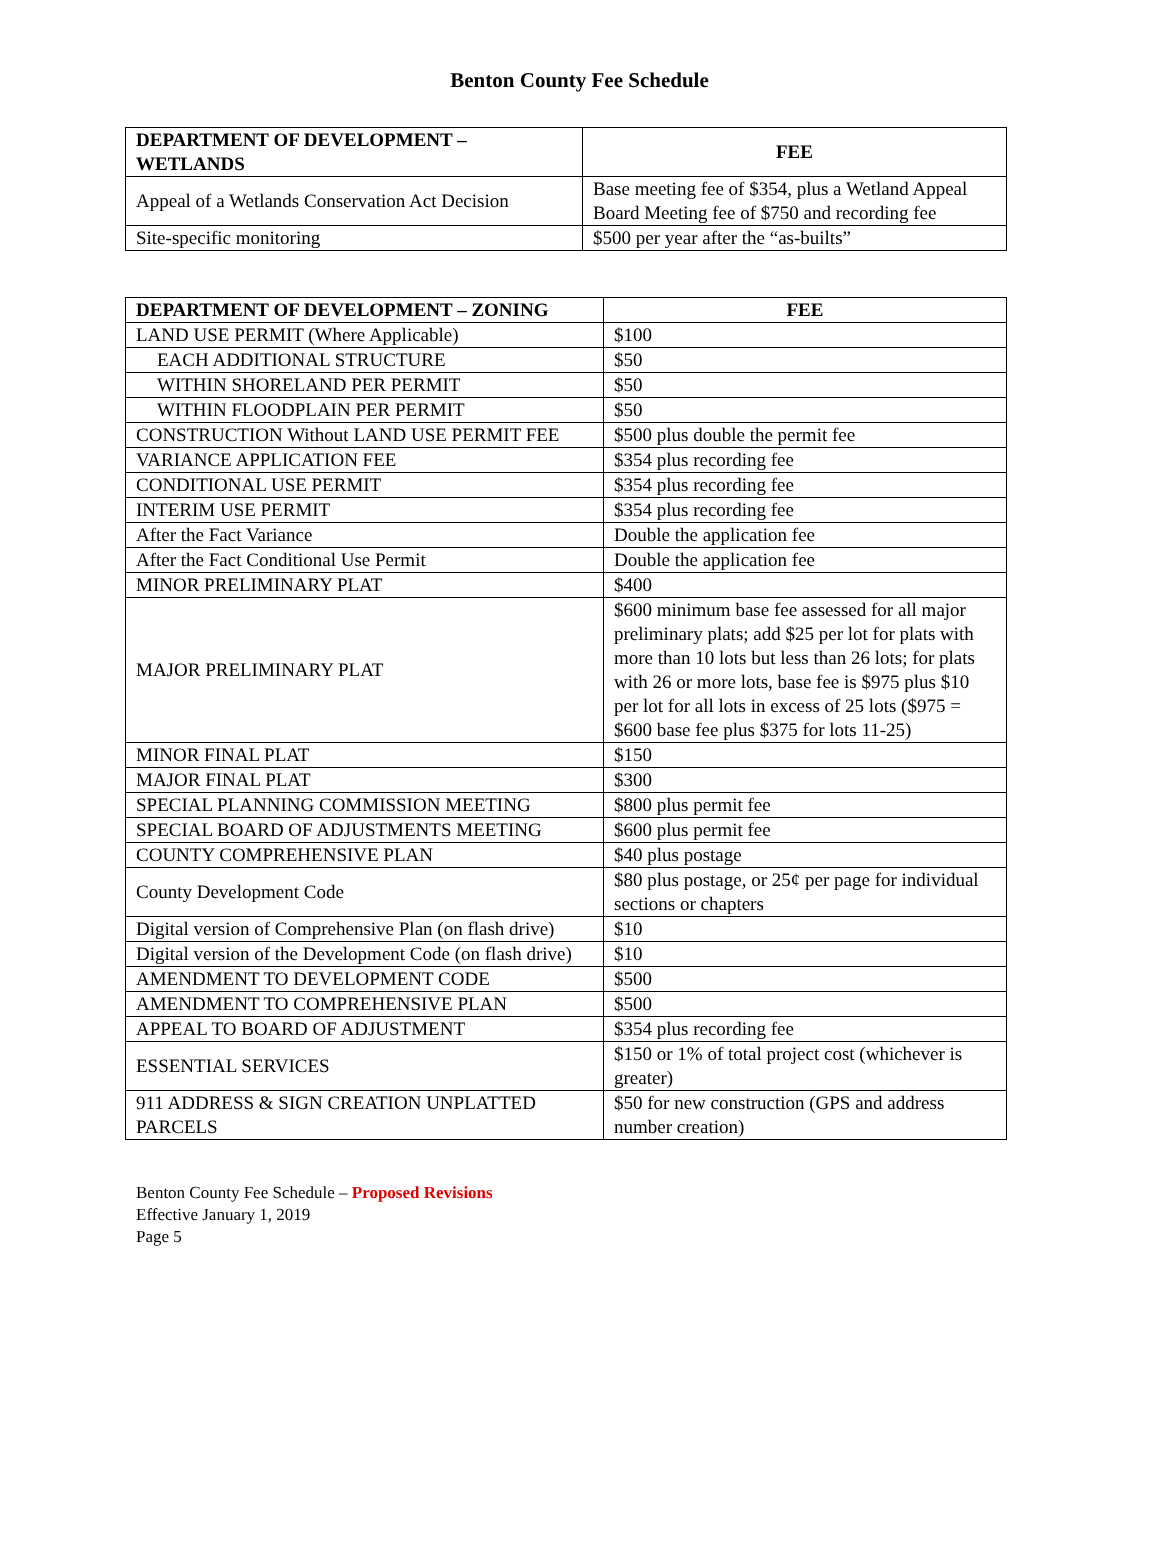Benton County Fee Schedule
| DEPARTMENT OF DEVELOPMENT – WETLANDS | FEE |
| --- | --- |
| Appeal of a Wetlands Conservation Act Decision | Base meeting fee of $354, plus a Wetland Appeal Board Meeting fee of $750 and recording fee |
| Site-specific monitoring | $500 per year after the “as-builts” |
| DEPARTMENT OF DEVELOPMENT – ZONING | FEE |
| --- | --- |
| LAND USE PERMIT (Where Applicable) | $100 |
| EACH ADDITIONAL STRUCTURE | $50 |
| WITHIN SHORELAND PER PERMIT | $50 |
| WITHIN FLOODPLAIN PER PERMIT | $50 |
| CONSTRUCTION Without LAND USE PERMIT FEE | $500 plus double the permit fee |
| VARIANCE APPLICATION FEE | $354 plus recording fee |
| CONDITIONAL USE PERMIT | $354 plus recording fee |
| INTERIM USE PERMIT | $354 plus recording fee |
| After the Fact Variance | Double the application fee |
| After the Fact Conditional Use Permit | Double the application fee |
| MINOR PRELIMINARY PLAT | $400 |
| MAJOR PRELIMINARY PLAT | $600 minimum base fee assessed for all major preliminary plats; add $25 per lot for plats with more than 10 lots but less than 26 lots; for plats with 26 or more lots, base fee is $975 plus $10 per lot for all lots in excess of 25 lots ($975 = $600 base fee plus $375 for lots 11-25) |
| MINOR FINAL PLAT | $150 |
| MAJOR FINAL PLAT | $300 |
| SPECIAL PLANNING COMMISSION MEETING | $800 plus permit fee |
| SPECIAL BOARD OF ADJUSTMENTS MEETING | $600 plus permit fee |
| COUNTY COMPREHENSIVE PLAN | $40 plus postage |
| County Development Code | $80 plus postage, or 25¢ per page for individual sections or chapters |
| Digital version of Comprehensive Plan (on flash drive) | $10 |
| Digital version of the Development Code (on flash drive) | $10 |
| AMENDMENT TO DEVELOPMENT CODE | $500 |
| AMENDMENT TO COMPREHENSIVE PLAN | $500 |
| APPEAL TO BOARD OF ADJUSTMENT | $354 plus recording fee |
| ESSENTIAL SERVICES | $150 or 1% of total project cost (whichever is greater) |
| 911 ADDRESS & SIGN CREATION UNPLATTED PARCELS | $50 for new construction (GPS and address number creation) |
Benton County Fee Schedule – Proposed Revisions
Effective January 1, 2019
Page 5